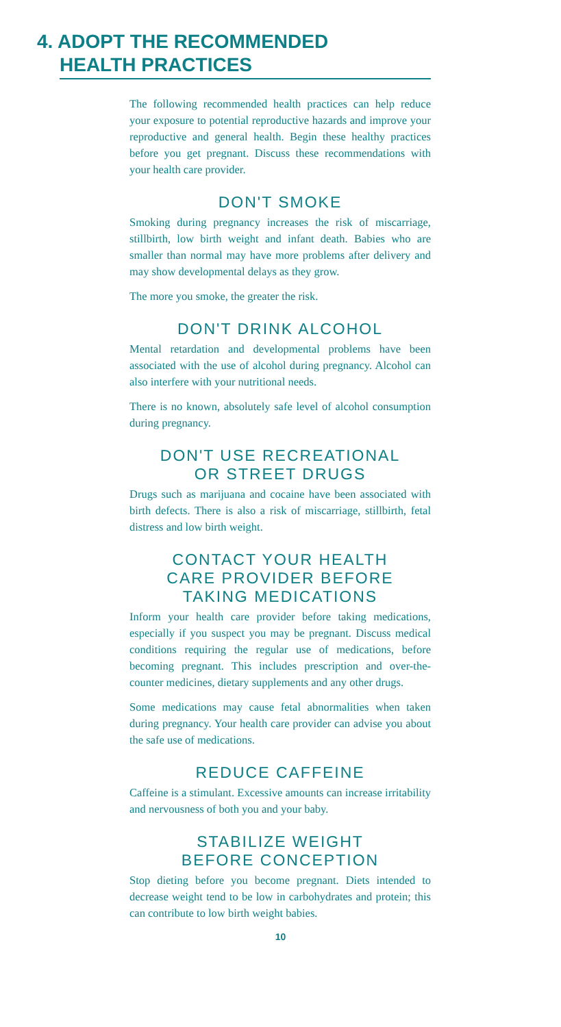4. ADOPT THE RECOMMENDED
HEALTH PRACTICES
The following recommended health practices can help reduce your exposure to potential reproductive hazards and improve your reproductive and general health. Begin these healthy practices before you get pregnant. Discuss these recommendations with your health care provider.
DON'T SMOKE
Smoking during pregnancy increases the risk of miscarriage, stillbirth, low birth weight and infant death. Babies who are smaller than normal may have more problems after delivery and may show developmental delays as they grow.
The more you smoke, the greater the risk.
DON'T DRINK ALCOHOL
Mental retardation and developmental problems have been associated with the use of alcohol during pregnancy. Alcohol can also interfere with your nutritional needs.
There is no known, absolutely safe level of alcohol consumption during pregnancy.
DON'T USE RECREATIONAL
OR STREET DRUGS
Drugs such as marijuana and cocaine have been associated with birth defects. There is also a risk of miscarriage, stillbirth, fetal distress and low birth weight.
CONTACT YOUR HEALTH
CARE PROVIDER BEFORE
TAKING MEDICATIONS
Inform your health care provider before taking medications, especially if you suspect you may be pregnant. Discuss medical conditions requiring the regular use of medications, before becoming pregnant. This includes prescription and over-the-counter medicines, dietary supplements and any other drugs.
Some medications may cause fetal abnormalities when taken during pregnancy. Your health care provider can advise you about the safe use of medications.
REDUCE CAFFEINE
Caffeine is a stimulant. Excessive amounts can increase irritability and nervousness of both you and your baby.
STABILIZE WEIGHT
BEFORE CONCEPTION
Stop dieting before you become pregnant. Diets intended to decrease weight tend to be low in carbohydrates and protein; this can contribute to low birth weight babies.
10